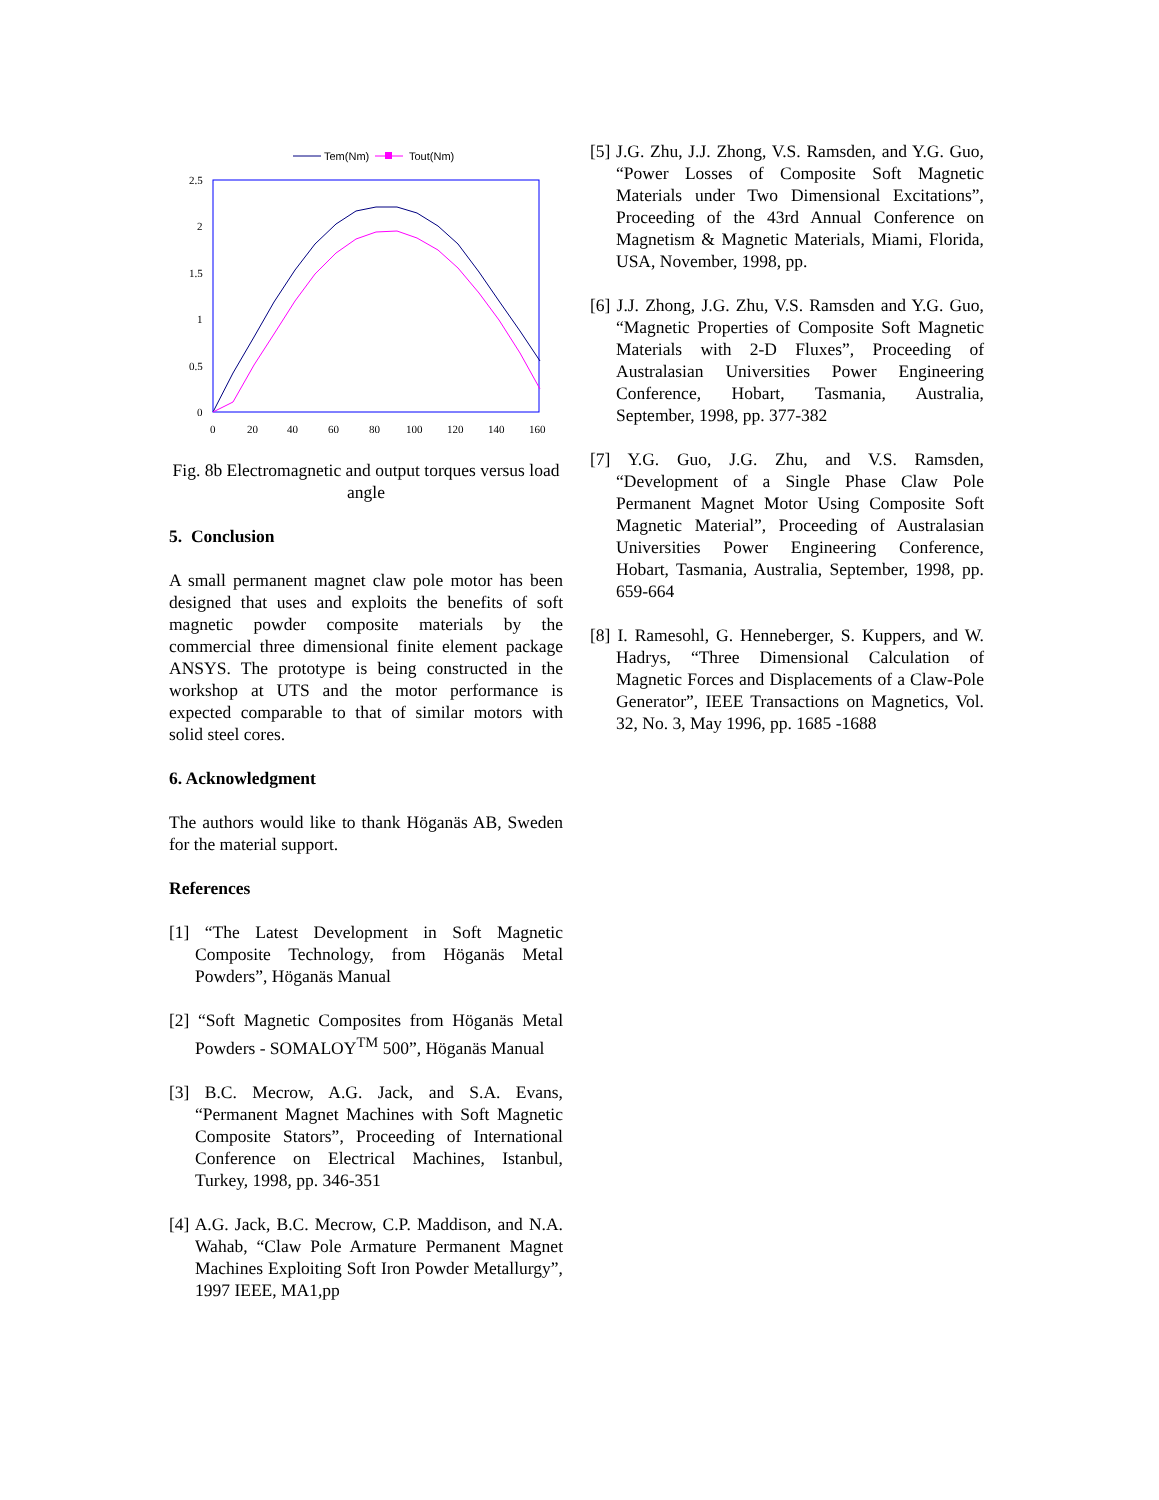Tem(Nm)
Tout(Nm)
2.5
2
1.5
1
0.5
0
0
20
40
60
80
100
120
140
160
Fig. 8b Electromagnetic and output torques versus load angle
5. Conclusion
A small permanent magnet claw pole motor has been designed that uses and exploits the benefits of soft magnetic powder composite materials by the commercial three dimensional finite element package ANSYS. The prototype is being constructed in the workshop at UTS and the motor performance is expected comparable to that of similar motors with solid steel cores.
6. Acknowledgment
The authors would like to thank Höganäs AB, Sweden for the material support.
References
[1] “The Latest Development in Soft Magnetic Composite Technology, from Höganäs Metal Powders”, Höganäs Manual
[2] “Soft Magnetic Composites from Höganäs Metal Powders - SOMALOY<sup>TM</sup> 500”, Höganäs Manual
[3] B.C. Mecrow, A.G. Jack, and S.A. Evans, “Permanent Magnet Machines with Soft Magnetic Composite Stators”, Proceeding of International Conference on Electrical Machines, Istanbul, Turkey, 1998, pp. 346-351
[4] A.G. Jack, B.C. Mecrow, C.P. Maddison, and N.A. Wahab, “Claw Pole Armature Permanent Magnet Machines Exploiting Soft Iron Powder Metallurgy”, 1997 IEEE, MA1,pp
[5] J.G. Zhu, J.J. Zhong, V.S. Ramsden, and Y.G. Guo, “Power Losses of Composite Soft Magnetic Materials under Two Dimensional Excitations”, Proceeding of the 43rd Annual Conference on Magnetism & Magnetic Materials, Miami, Florida, USA, November, 1998, pp.
[6] J.J. Zhong, J.G. Zhu, V.S. Ramsden and Y.G. Guo, “Magnetic Properties of Composite Soft Magnetic Materials with 2-D Fluxes”, Proceeding of Australasian Universities Power Engineering Conference, Hobart, Tasmania, Australia, September, 1998, pp. 377-382
[7] Y.G. Guo, J.G. Zhu, and V.S. Ramsden, “Development of a Single Phase Claw Pole Permanent Magnet Motor Using Composite Soft Magnetic Material”, Proceeding of Australasian Universities Power Engineering Conference, Hobart, Tasmania, Australia, September, 1998, pp. 659-664
[8] I. Ramesohl, G. Henneberger, S. Kuppers, and W. Hadrys, “Three Dimensional Calculation of Magnetic Forces and Displacements of a Claw-Pole Generator”, IEEE Transactions on Magnetics, Vol. 32, No. 3, May 1996, pp. 1685 -1688